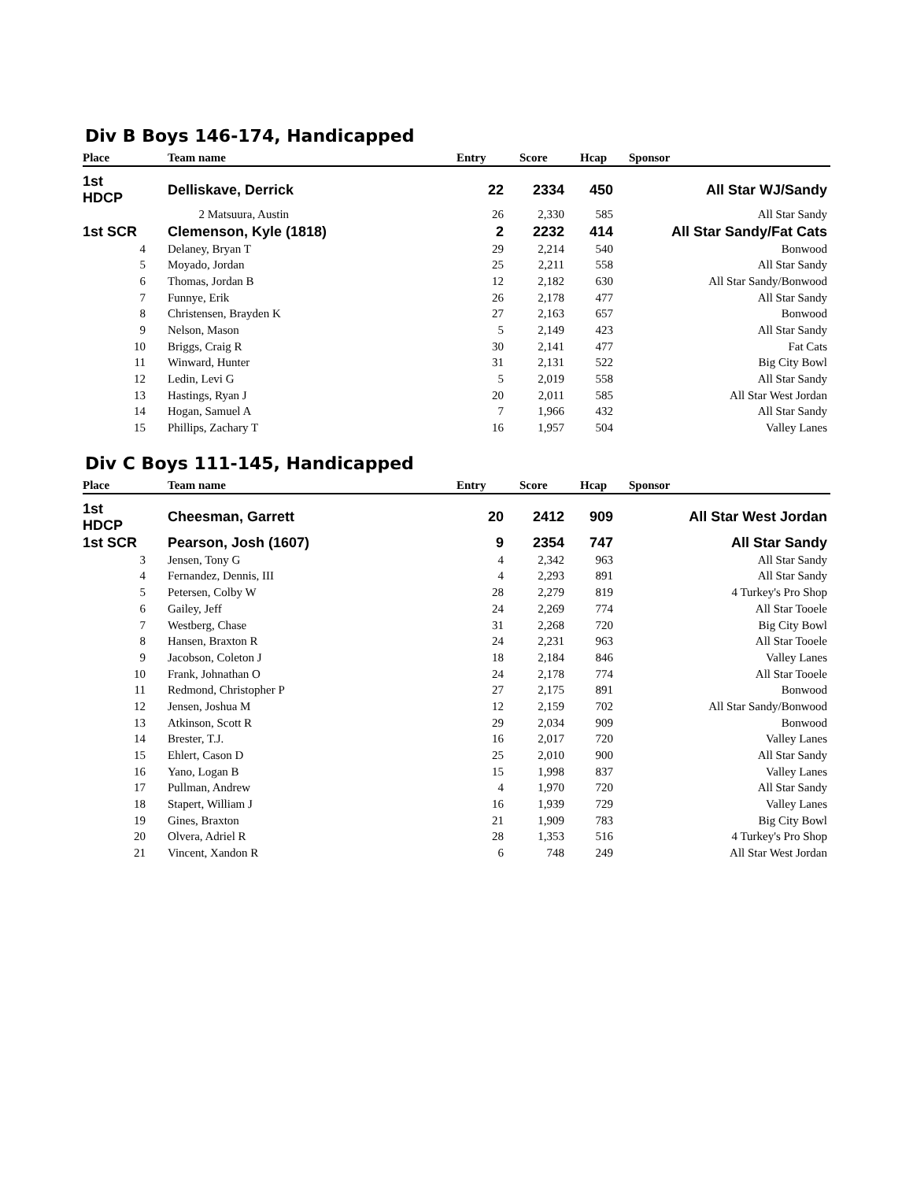Div B Boys 146-174, Handicapped
| Place | Team name | Entry | Score | Hcap | Sponsor |
| --- | --- | --- | --- | --- | --- |
| 1st HDCP | Delliskave, Derrick | 22 | 2334 | 450 | All Star WJ/Sandy |
| | 2 Matsuura, Austin | 26 | 2,330 | 585 | All Star Sandy |
| 1st SCR | Clemenson, Kyle (1818) | 2 | 2232 | 414 | All Star Sandy/Fat Cats |
| 4 | Delaney, Bryan T | 29 | 2,214 | 540 | Bonwood |
| 5 | Moyado, Jordan | 25 | 2,211 | 558 | All Star Sandy |
| 6 | Thomas, Jordan B | 12 | 2,182 | 630 | All Star Sandy/Bonwood |
| 7 | Funnye, Erik | 26 | 2,178 | 477 | All Star Sandy |
| 8 | Christensen, Brayden K | 27 | 2,163 | 657 | Bonwood |
| 9 | Nelson, Mason | 5 | 2,149 | 423 | All Star Sandy |
| 10 | Briggs, Craig R | 30 | 2,141 | 477 | Fat Cats |
| 11 | Winward, Hunter | 31 | 2,131 | 522 | Big City Bowl |
| 12 | Ledin, Levi G | 5 | 2,019 | 558 | All Star Sandy |
| 13 | Hastings, Ryan J | 20 | 2,011 | 585 | All Star West Jordan |
| 14 | Hogan, Samuel A | 7 | 1,966 | 432 | All Star Sandy |
| 15 | Phillips, Zachary T | 16 | 1,957 | 504 | Valley Lanes |
Div C Boys 111-145, Handicapped
| Place | Team name | Entry | Score | Hcap | Sponsor |
| --- | --- | --- | --- | --- | --- |
| 1st HDCP | Cheesman, Garrett | 20 | 2412 | 909 | All Star West Jordan |
| 1st SCR | Pearson, Josh (1607) | 9 | 2354 | 747 | All Star Sandy |
| 3 | Jensen, Tony G | 4 | 2,342 | 963 | All Star Sandy |
| 4 | Fernandez, Dennis, III | 4 | 2,293 | 891 | All Star Sandy |
| 5 | Petersen, Colby W | 28 | 2,279 | 819 | 4 Turkey's Pro Shop |
| 6 | Gailey, Jeff | 24 | 2,269 | 774 | All Star Tooele |
| 7 | Westberg, Chase | 31 | 2,268 | 720 | Big City Bowl |
| 8 | Hansen, Braxton R | 24 | 2,231 | 963 | All Star Tooele |
| 9 | Jacobson, Coleton J | 18 | 2,184 | 846 | Valley Lanes |
| 10 | Frank, Johnathan O | 24 | 2,178 | 774 | All Star Tooele |
| 11 | Redmond, Christopher P | 27 | 2,175 | 891 | Bonwood |
| 12 | Jensen, Joshua M | 12 | 2,159 | 702 | All Star Sandy/Bonwood |
| 13 | Atkinson, Scott R | 29 | 2,034 | 909 | Bonwood |
| 14 | Brester, T.J. | 16 | 2,017 | 720 | Valley Lanes |
| 15 | Ehlert, Cason D | 25 | 2,010 | 900 | All Star Sandy |
| 16 | Yano, Logan B | 15 | 1,998 | 837 | Valley Lanes |
| 17 | Pullman, Andrew | 4 | 1,970 | 720 | All Star Sandy |
| 18 | Stapert, William J | 16 | 1,939 | 729 | Valley Lanes |
| 19 | Gines, Braxton | 21 | 1,909 | 783 | Big City Bowl |
| 20 | Olvera, Adriel R | 28 | 1,353 | 516 | 4 Turkey's Pro Shop |
| 21 | Vincent, Xandon R | 6 | 748 | 249 | All Star West Jordan |